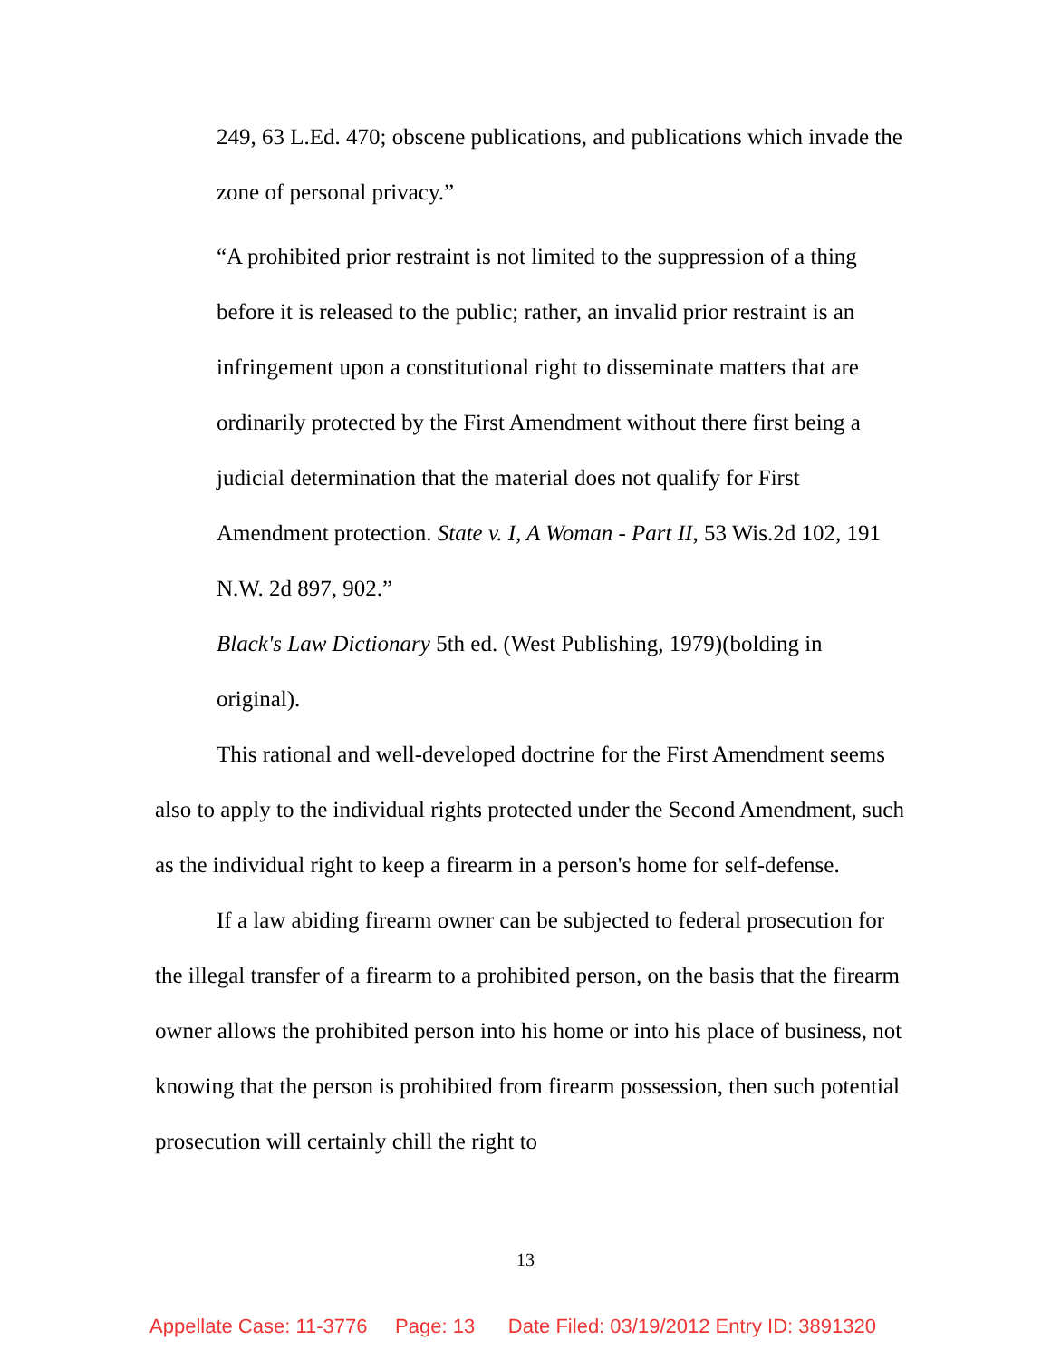249, 63 L.Ed. 470; obscene publications, and publications which invade the zone of personal privacy.”
“A prohibited prior restraint is not limited to the suppression of a thing before it is released to the public; rather, an invalid prior restraint is an infringement upon a constitutional right to disseminate matters that are ordinarily protected by the First Amendment without there first being a judicial determination that the material does not qualify for First Amendment protection. State v. I, A Woman - Part II, 53 Wis.2d 102, 191 N.W. 2d 897, 902.”
Black's Law Dictionary 5th ed. (West Publishing, 1979)(bolding in original).
This rational and well-developed doctrine for the First Amendment seems also to apply to the individual rights protected under the Second Amendment, such as the individual right to keep a firearm in a person's home for self-defense.
If a law abiding firearm owner can be subjected to federal prosecution for the illegal transfer of a firearm to a prohibited person, on the basis that the firearm owner allows the prohibited person into his home or into his place of business, not knowing that the person is prohibited from firearm possession, then such potential prosecution will certainly chill the right to
13
Appellate Case: 11-3776 Page: 13 Date Filed: 03/19/2012 Entry ID: 3891320